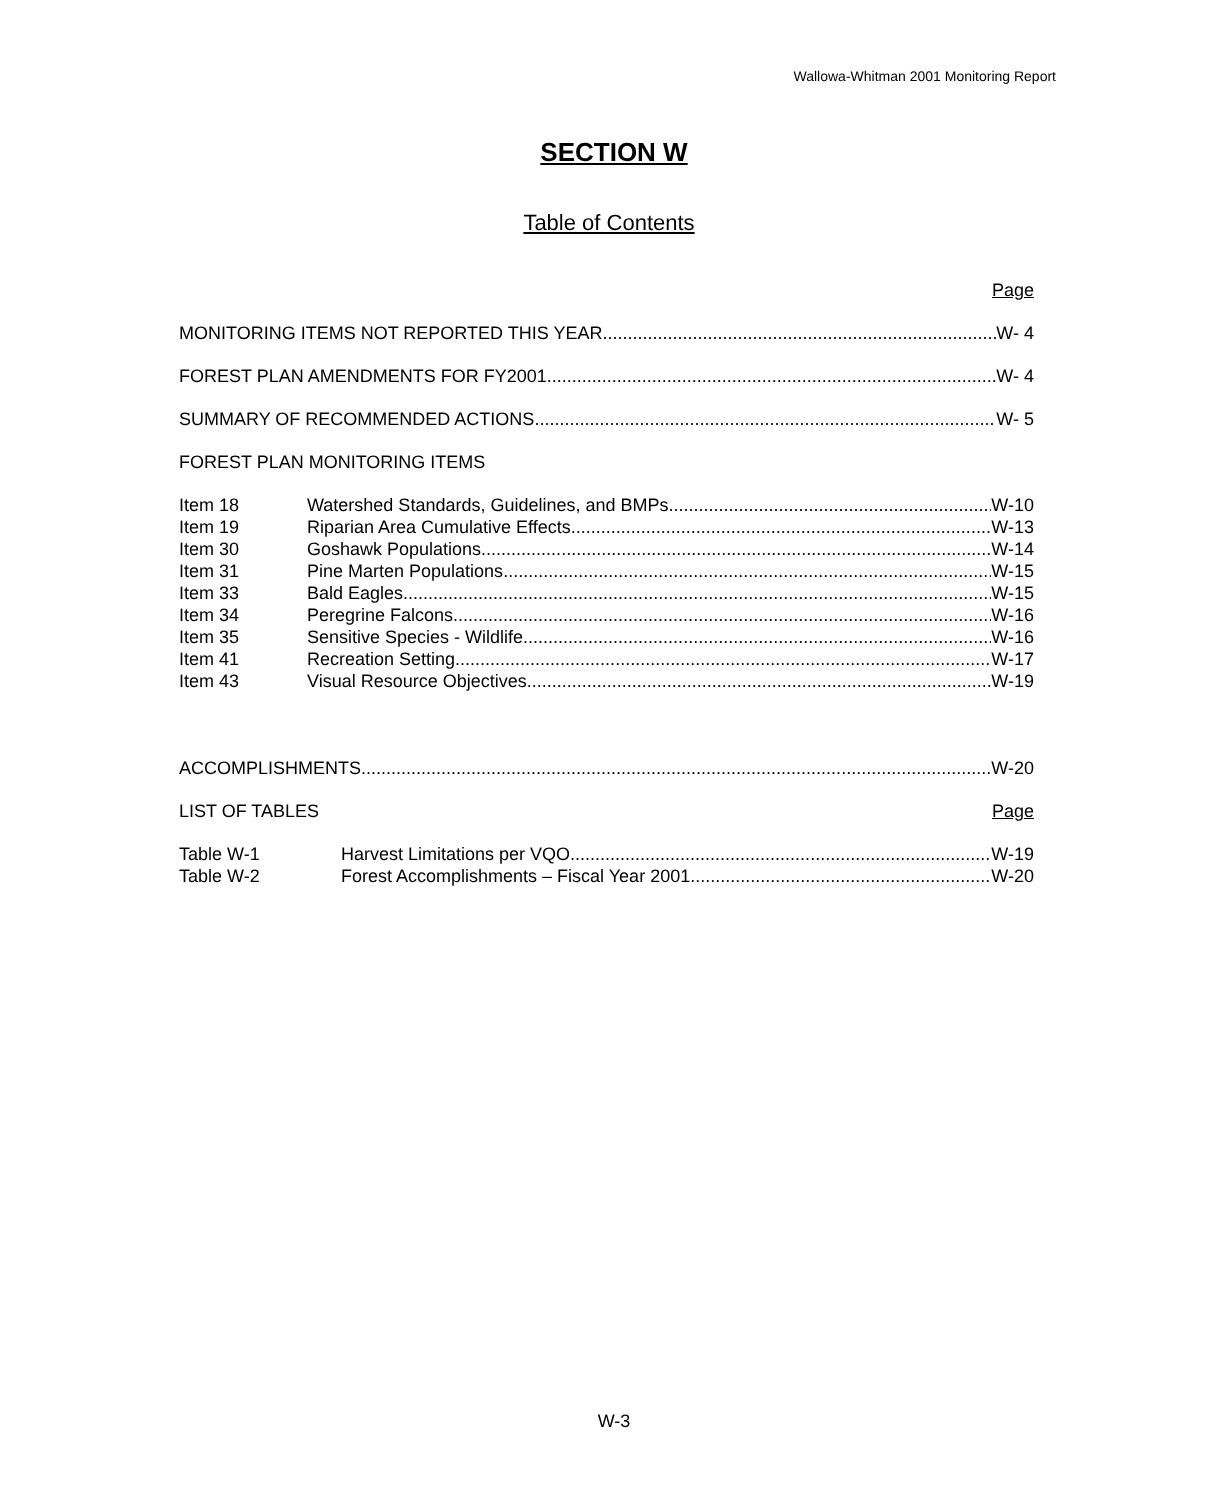Wallowa-Whitman 2001 Monitoring Report
SECTION W
Table of Contents
Page
MONITORING ITEMS NOT REPORTED THIS YEAR W- 4
FOREST PLAN AMENDMENTS FOR FY2001 W- 4
SUMMARY OF RECOMMENDED ACTIONS W- 5
FOREST PLAN MONITORING ITEMS
Item 18 Watershed Standards, Guidelines, and BMPs W-10
Item 19 Riparian Area Cumulative Effects W-13
Item 30 Goshawk Populations W-14
Item 31 Pine Marten Populations W-15
Item 33 Bald Eagles W-15
Item 34 Peregrine Falcons W-16
Item 35 Sensitive Species - Wildlife W-16
Item 41 Recreation Setting W-17
Item 43 Visual Resource Objectives W-19
ACCOMPLISHMENTS W-20
LIST OF TABLES Page
Table W-1 Harvest Limitations per VQO W-19
Table W-2 Forest Accomplishments – Fiscal Year 2001 W-20
W-3